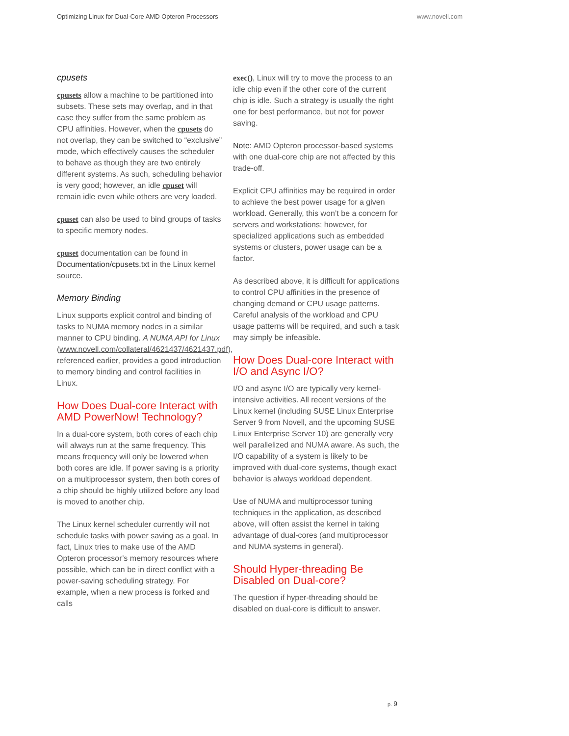Optimizing Linux for Dual-Core AMD Opteron Processors www.novell.com
cpusets
cpusets allow a machine to be partitioned into subsets. These sets may overlap, and in that case they suffer from the same problem as CPU affinities. However, when the cpusets do not overlap, they can be switched to “exclusive” mode, which effectively causes the scheduler to behave as though they are two entirely different systems. As such, scheduling behavior is very good; however, an idle cpuset will remain idle even while others are very loaded.
cpuset can also be used to bind groups of tasks to specific memory nodes.
cpuset documentation can be found in Documentation/cpusets.txt in the Linux kernel source.
Memory Binding
Linux supports explicit control and binding of tasks to NUMA memory nodes in a similar manner to CPU binding. A NUMA API for Linux (www.novell.com/collateral/4621437/4621437.pdf), referenced earlier, provides a good introduction to memory binding and control facilities in Linux.
How Does Dual-core Interact with AMD PowerNow! Technology?
In a dual-core system, both cores of each chip will always run at the same frequency. This means frequency will only be lowered when both cores are idle. If power saving is a priority on a multiprocessor system, then both cores of a chip should be highly utilized before any load is moved to another chip.
The Linux kernel scheduler currently will not schedule tasks with power saving as a goal. In fact, Linux tries to make use of the AMD Opteron processor’s memory resources where possible, which can be in direct conflict with a power-saving scheduling strategy. For example, when a new process is forked and calls
exec(), Linux will try to move the process to an idle chip even if the other core of the current chip is idle. Such a strategy is usually the right one for best performance, but not for power saving.
Note: AMD Opteron processor-based systems with one dual-core chip are not affected by this trade-off.
Explicit CPU affinities may be required in order to achieve the best power usage for a given workload. Generally, this won’t be a concern for servers and workstations; however, for specialized applications such as embedded systems or clusters, power usage can be a factor.
As described above, it is difficult for applications to control CPU affinities in the presence of changing demand or CPU usage patterns. Careful analysis of the workload and CPU usage patterns will be required, and such a task may simply be infeasible.
How Does Dual-core Interact with I/O and Async I/O?
I/O and async I/O are typically very kernel-intensive activities. All recent versions of the Linux kernel (including SUSE Linux Enterprise Server 9 from Novell, and the upcoming SUSE Linux Enterprise Server 10) are generally very well parallelized and NUMA aware. As such, the I/O capability of a system is likely to be improved with dual-core systems, though exact behavior is always workload dependent.
Use of NUMA and multiprocessor tuning techniques in the application, as described above, will often assist the kernel in taking advantage of dual-cores (and multiprocessor and NUMA systems in general).
Should Hyper-threading Be Disabled on Dual-core?
The question if hyper-threading should be disabled on dual-core is difficult to answer.
p. 9